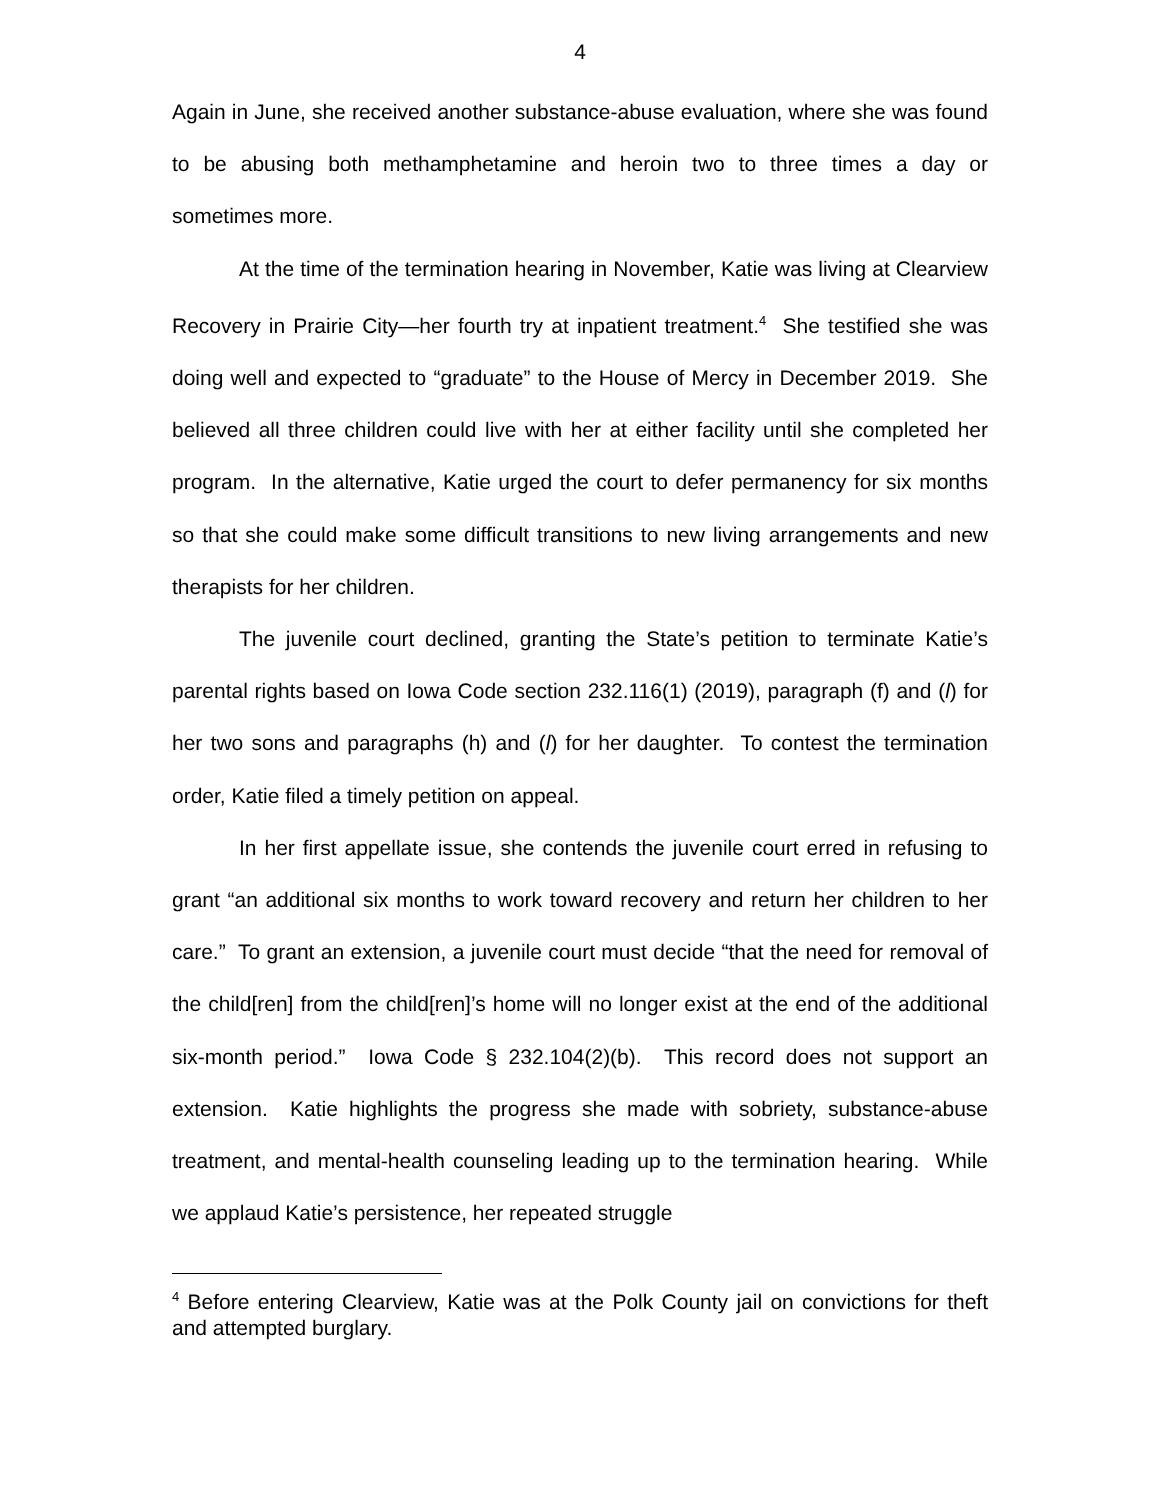4
Again in June, she received another substance-abuse evaluation, where she was found to be abusing both methamphetamine and heroin two to three times a day or sometimes more.
At the time of the termination hearing in November, Katie was living at Clearview Recovery in Prairie City—her fourth try at inpatient treatment.<sup>4</sup> She testified she was doing well and expected to “graduate” to the House of Mercy in December 2019. She believed all three children could live with her at either facility until she completed her program. In the alternative, Katie urged the court to defer permanency for six months so that she could make some difficult transitions to new living arrangements and new therapists for her children.
The juvenile court declined, granting the State’s petition to terminate Katie’s parental rights based on Iowa Code section 232.116(1) (2019), paragraph (f) and (l) for her two sons and paragraphs (h) and (l) for her daughter. To contest the termination order, Katie filed a timely petition on appeal.
In her first appellate issue, she contends the juvenile court erred in refusing to grant “an additional six months to work toward recovery and return her children to her care.” To grant an extension, a juvenile court must decide “that the need for removal of the child[ren] from the child[ren]’s home will no longer exist at the end of the additional six-month period.” Iowa Code § 232.104(2)(b). This record does not support an extension. Katie highlights the progress she made with sobriety, substance-abuse treatment, and mental-health counseling leading up to the termination hearing. While we applaud Katie’s persistence, her repeated struggle
<sup>4</sup> Before entering Clearview, Katie was at the Polk County jail on convictions for theft and attempted burglary.